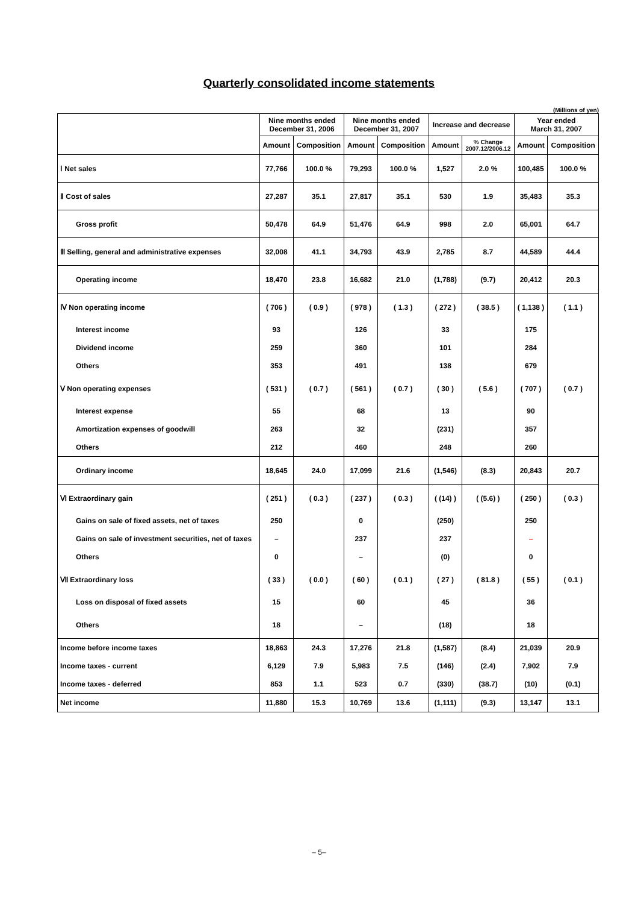Quarterly consolidated income statements
(Millions of yen)
| | Nine months ended December 31, 2006 | | Nine months ended December 31, 2007 | | Increase and decrease | | Year ended March 31, 2007 | |
| --- | --- | --- | --- | --- | --- | --- | --- | --- |
| | Amount | Composition | Amount | Composition | Amount | % Change 2007.12/2006.12 | Amount | Composition |
| Ⅰ Net sales | 77,766 | 100.0 % | 79,293 | 100.0 % | 1,527 | 2.0 % | 100,485 | 100.0 % |
| Ⅱ Cost of sales | 27,287 | 35.1 | 27,817 | 35.1 | 530 | 1.9 | 35,483 | 35.3 |
| Gross profit | 50,478 | 64.9 | 51,476 | 64.9 | 998 | 2.0 | 65,001 | 64.7 |
| Ⅲ Selling, general and administrative expenses | 32,008 | 41.1 | 34,793 | 43.9 | 2,785 | 8.7 | 44,589 | 44.4 |
| Operating income | 18,470 | 23.8 | 16,682 | 21.0 | (1,788) | (9.7) | 20,412 | 20.3 |
| Ⅳ Non operating income | ( 706 ) | ( 0.9 ) | ( 978 ) | ( 1.3 ) | ( 272 ) | ( 38.5 ) | ( 1,138 ) | ( 1.1 ) |
| Interest income | 93 | | 126 | | 33 | | 175 | |
| Dividend income | 259 | | 360 | | 101 | | 284 | |
| Others | 353 | | 491 | | 138 | | 679 | |
| Ⅴ Non operating expenses | ( 531 ) | ( 0.7 ) | ( 561 ) | ( 0.7 ) | ( 30 ) | ( 5.6 ) | ( 707 ) | ( 0.7 ) |
| Interest expense | 55 | | 68 | | 13 | | 90 | |
| Amortization expenses of goodwill | 263 | | 32 | | (231) | | 357 | |
| Others | 212 | | 460 | | 248 | | 260 | |
| Ordinary income | 18,645 | 24.0 | 17,099 | 21.6 | (1,546) | (8.3) | 20,843 | 20.7 |
| Ⅵ Extraordinary gain | ( 251 ) | ( 0.3 ) | ( 237 ) | ( 0.3 ) | ( (14) ) | ( (5.6) ) | ( 250 ) | ( 0.3 ) |
| Gains on sale of fixed assets, net of taxes | 250 | | 0 | | (250) | | 250 | |
| Gains on sale of investment securities, net of taxes | – | | 237 | | 237 | | – | |
| Others | 0 | | – | | (0) | | 0 | |
| Ⅶ Extraordinary loss | ( 33 ) | ( 0.0 ) | ( 60 ) | ( 0.1 ) | ( 27 ) | ( 81.8 ) | ( 55 ) | ( 0.1 ) |
| Loss on disposal of fixed assets | 15 | | 60 | | 45 | | 36 | |
| Others | 18 | | – | | (18) | | 18 | |
| Income before income taxes | 18,863 | 24.3 | 17,276 | 21.8 | (1,587) | (8.4) | 21,039 | 20.9 |
| Income taxes - current | 6,129 | 7.9 | 5,983 | 7.5 | (146) | (2.4) | 7,902 | 7.9 |
| Income taxes - deferred | 853 | 1.1 | 523 | 0.7 | (330) | (38.7) | (10) | (0.1) |
| Net income | 11,880 | 15.3 | 10,769 | 13.6 | (1,111) | (9.3) | 13,147 | 13.1 |
– 5–